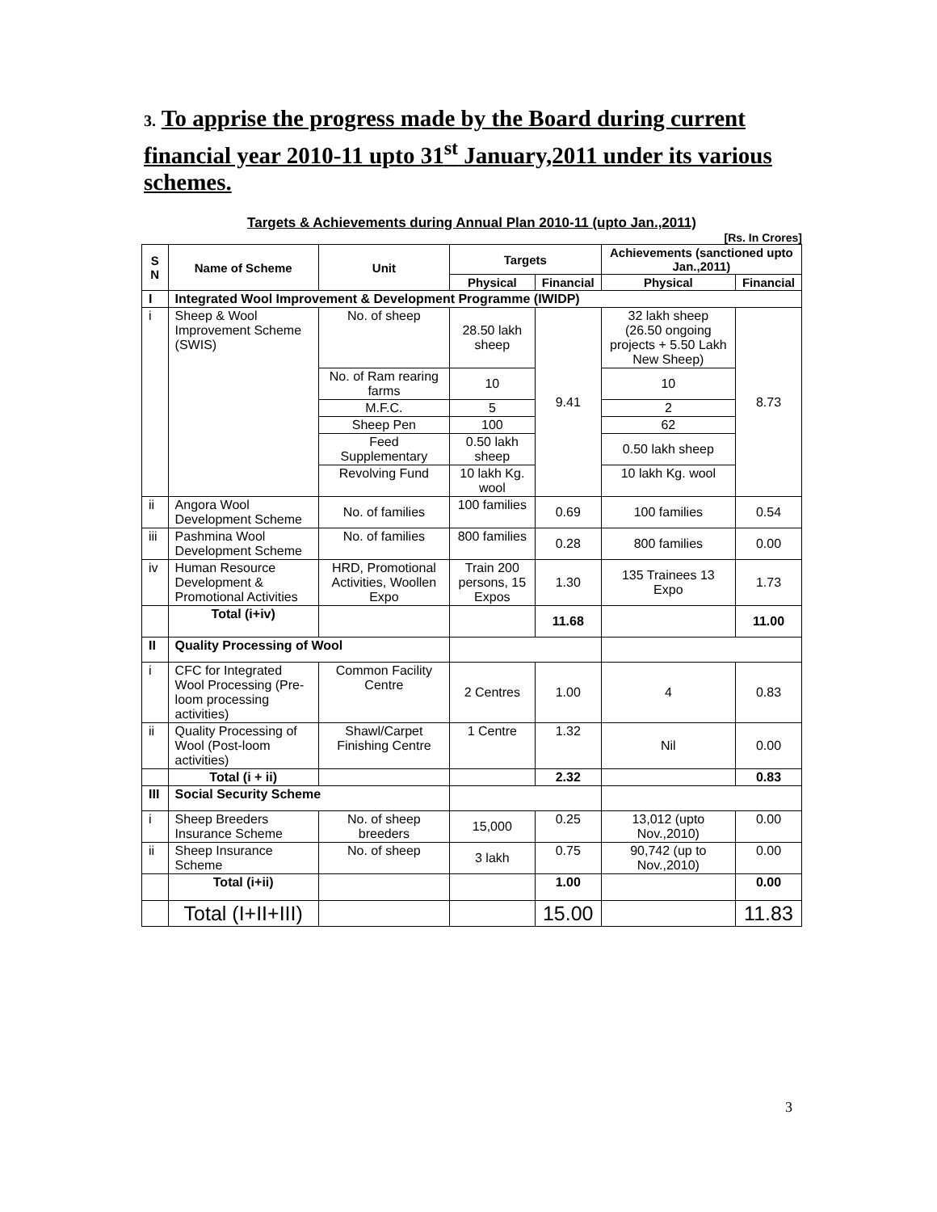3. To apprise the progress made by the Board during current financial year 2010-11 upto 31<sup>st</sup> January,2011 under its various schemes.
Targets & Achievements during Annual Plan 2010-11 (upto Jan.,2011)
[Rs. In Crores]
| S N | Name of Scheme | Unit | Targets | | Achievements (sanctioned upto Jan.,2011) | |
| --- | --- | --- | --- | --- | --- | --- |
| | | | Physical | Financial | Physical | Financial |
| I | Integrated Wool Improvement & Development Programme (IWIDP) | | | | | |
| i | Sheep & Wool Improvement Scheme (SWIS) | No. of sheep | 28.50 lakh sheep | 9.41 | 32 lakh sheep (26.50 ongoing projects + 5.50 Lakh New Sheep) | 8.73 |
| | | No. of Ram rearing farms | 10 | | 10 | |
| | | M.F.C. | 5 | | 2 | |
| | | Sheep Pen | 100 | | 62 | |
| | | Feed Supplementary | 0.50 lakh sheep | | 0.50 lakh sheep | |
| | | Revolving Fund | 10 lakh Kg. wool | | 10 lakh Kg. wool | |
| ii | Angora Wool Development Scheme | No. of families | 100 families | 0.69 | 100 families | 0.54 |
| iii | Pashmina Wool Development Scheme | No. of families | 800 families | 0.28 | 800 families | 0.00 |
| iv | Human Resource Development & Promotional Activities | HRD, Promotional Activities, Woollen Expo | Train 200 persons, 15 Expos | 1.30 | 135 Trainees 13 Expo | 1.73 |
| | Total (i+iv) | | | 11.68 | | 11.00 |
| II | Quality Processing of Wool | | | | | |
| i | CFC for Integrated Wool Processing (Pre-loom processing activities) | Common Facility Centre | 2 Centres | 1.00 | 4 | 0.83 |
| ii | Quality Processing of Wool (Post-loom activities) | Shawl/Carpet Finishing Centre | 1 Centre | 1.32 | Nil | 0.00 |
| | Total (i + ii) | | | 2.32 | | 0.83 |
| III | Social Security Scheme | | | | | |
| i | Sheep Breeders Insurance Scheme | No. of sheep breeders | 15,000 | 0.25 | 13,012 (upto Nov.,2010) | 0.00 |
| ii | Sheep Insurance Scheme | No. of sheep | 3 lakh | 0.75 | 90,742 (up to Nov.,2010) | 0.00 |
| | Total (i+ii) | | | 1.00 | | 0.00 |
| | Total (I+II+III) | | | 15.00 | | 11.83 |
3